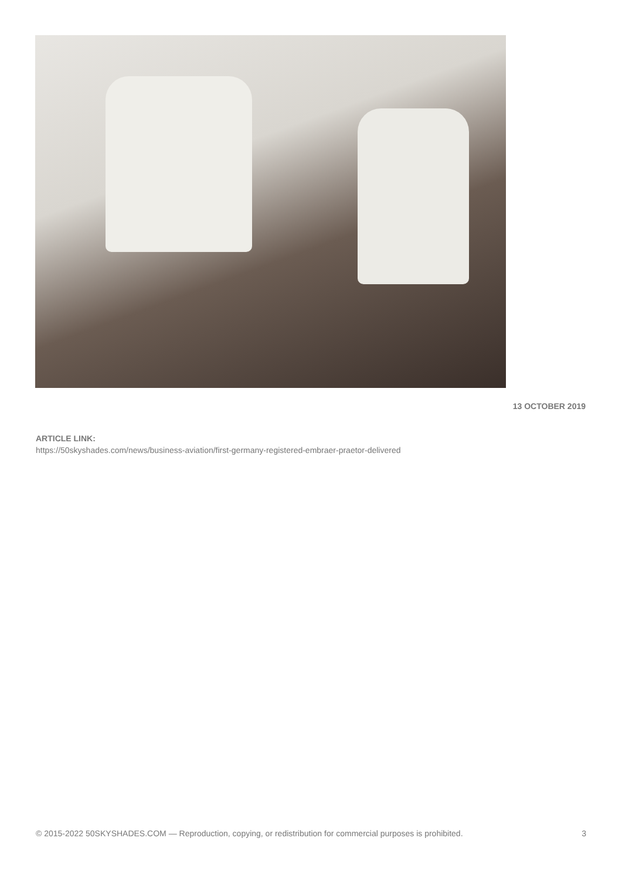13 OCTOBER 2019
ARTICLE LINK:
https://50skyshades.com/news/business-aviation/first-germany-registered-embraer-praetor-delivered
© 2015-2022 50SKYSHADES.COM — Reproduction, copying, or redistribution for commercial purposes is prohibited. 3